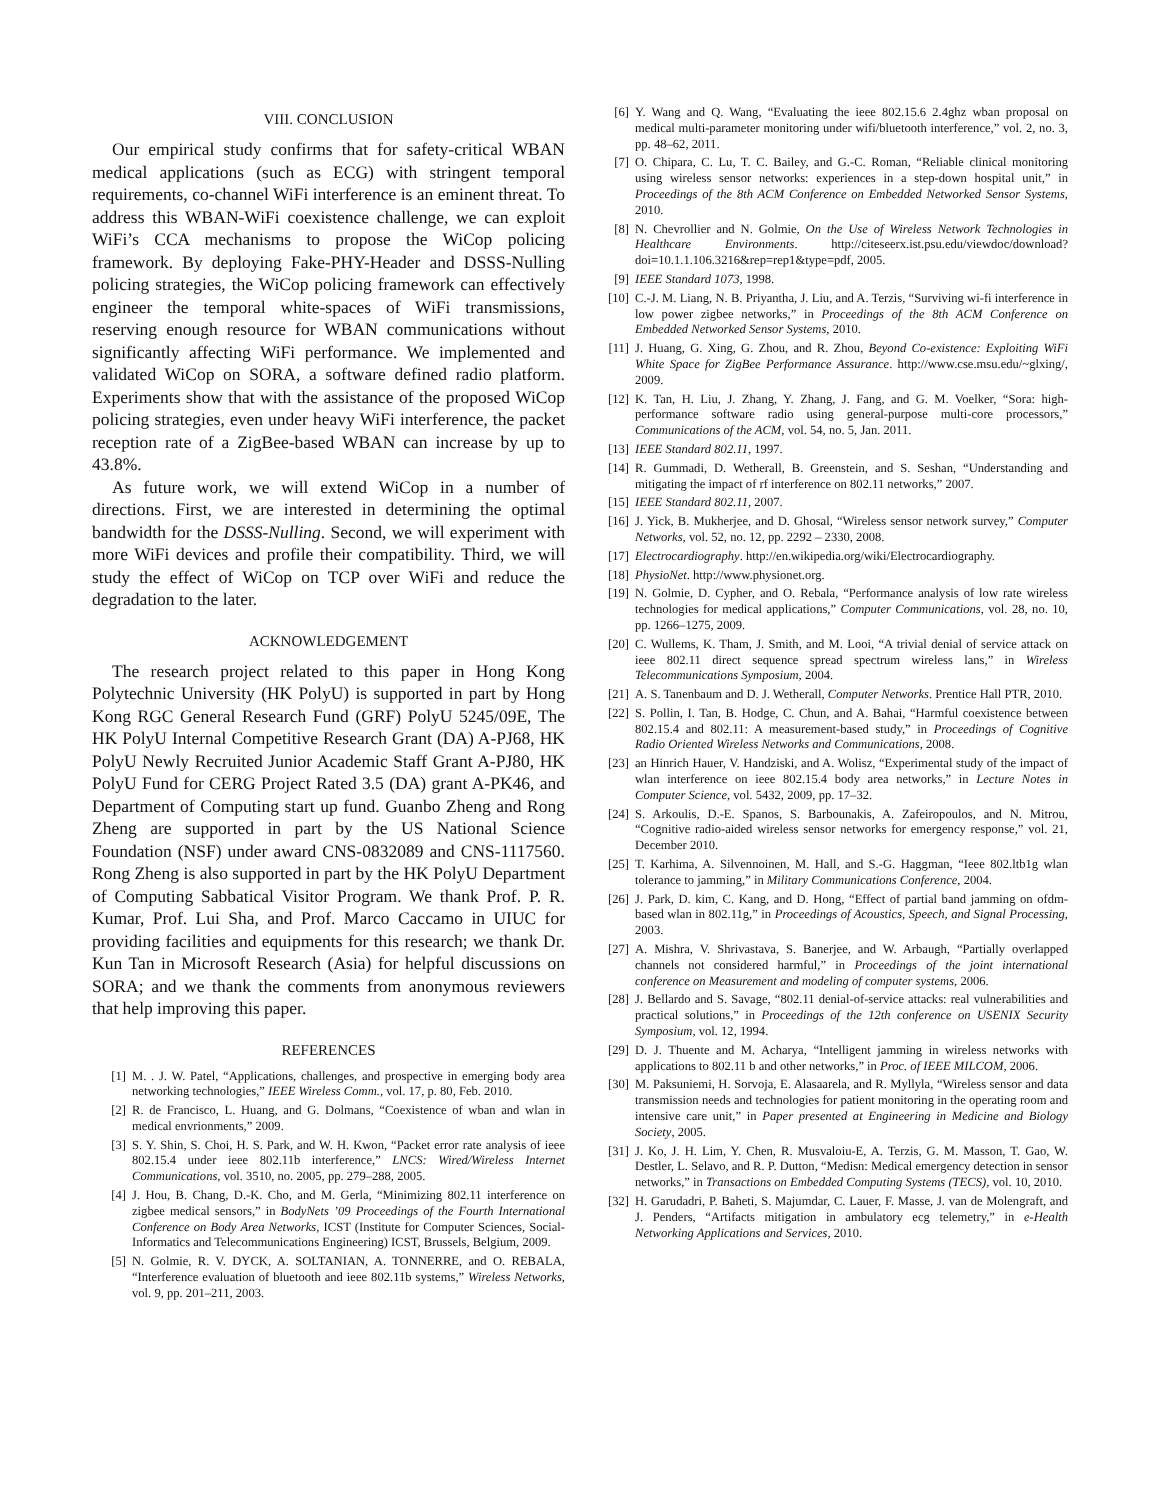VIII. CONCLUSION
Our empirical study confirms that for safety-critical WBAN medical applications (such as ECG) with stringent temporal requirements, co-channel WiFi interference is an eminent threat. To address this WBAN-WiFi coexistence challenge, we can exploit WiFi’s CCA mechanisms to propose the WiCop policing framework. By deploying Fake-PHY-Header and DSSS-Nulling policing strategies, the WiCop policing framework can effectively engineer the temporal white-spaces of WiFi transmissions, reserving enough resource for WBAN communications without significantly affecting WiFi performance. We implemented and validated WiCop on SORA, a software defined radio platform. Experiments show that with the assistance of the proposed WiCop policing strategies, even under heavy WiFi interference, the packet reception rate of a ZigBee-based WBAN can increase by up to 43.8%.
As future work, we will extend WiCop in a number of directions. First, we are interested in determining the optimal bandwidth for the DSSS-Nulling. Second, we will experiment with more WiFi devices and profile their compatibility. Third, we will study the effect of WiCop on TCP over WiFi and reduce the degradation to the later.
ACKNOWLEDGEMENT
The research project related to this paper in Hong Kong Polytechnic University (HK PolyU) is supported in part by Hong Kong RGC General Research Fund (GRF) PolyU 5245/09E, The HK PolyU Internal Competitive Research Grant (DA) A-PJ68, HK PolyU Newly Recruited Junior Academic Staff Grant A-PJ80, HK PolyU Fund for CERG Project Rated 3.5 (DA) grant A-PK46, and Department of Computing start up fund. Guanbo Zheng and Rong Zheng are supported in part by the US National Science Foundation (NSF) under award CNS-0832089 and CNS-1117560. Rong Zheng is also supported in part by the HK PolyU Department of Computing Sabbatical Visitor Program. We thank Prof. P. R. Kumar, Prof. Lui Sha, and Prof. Marco Caccamo in UIUC for providing facilities and equipments for this research; we thank Dr. Kun Tan in Microsoft Research (Asia) for helpful discussions on SORA; and we thank the comments from anonymous reviewers that help improving this paper.
REFERENCES
[1] M. . J. W. Patel, “Applications, challenges, and prospective in emerging body area networking technologies,” IEEE Wireless Comm., vol. 17, p. 80, Feb. 2010.
[2] R. de Francisco, L. Huang, and G. Dolmans, “Coexistence of wban and wlan in medical envrionments,” 2009.
[3] S. Y. Shin, S. Choi, H. S. Park, and W. H. Kwon, “Packet error rate analysis of ieee 802.15.4 under ieee 802.11b interference,” LNCS: Wired/Wireless Internet Communications, vol. 3510, no. 2005, pp. 279–288, 2005.
[4] J. Hou, B. Chang, D.-K. Cho, and M. Gerla, “Minimizing 802.11 interference on zigbee medical sensors,” in BodyNets ’09 Proceedings of the Fourth International Conference on Body Area Networks, ICST (Institute for Computer Sciences, Social-Informatics and Telecommunications Engineering) ICST, Brussels, Belgium, 2009.
[5] N. Golmie, R. V. DYCK, A. SOLTANIAN, A. TONNERRE, and O. REBALA, “Interference evaluation of bluetooth and ieee 802.11b systems,” Wireless Networks, vol. 9, pp. 201–211, 2003.
[6] Y. Wang and Q. Wang, “Evaluating the ieee 802.15.6 2.4ghz wban proposal on medical multi-parameter monitoring under wifi/bluetooth interference,” vol. 2, no. 3, pp. 48–62, 2011.
[7] O. Chipara, C. Lu, T. C. Bailey, and G.-C. Roman, “Reliable clinical monitoring using wireless sensor networks: experiences in a step-down hospital unit,” in Proceedings of the 8th ACM Conference on Embedded Networked Sensor Systems, 2010.
[8] N. Chevrollier and N. Golmie, On the Use of Wireless Network Technologies in Healthcare Environments. http://citeseerx.ist.psu.edu/viewdoc/download?doi=10.1.1.106.3216&rep=rep1&type=pdf, 2005.
[9] IEEE Standard 1073, 1998.
[10] C.-J. M. Liang, N. B. Priyantha, J. Liu, and A. Terzis, “Surviving wi-fi interference in low power zigbee networks,” in Proceedings of the 8th ACM Conference on Embedded Networked Sensor Systems, 2010.
[11] J. Huang, G. Xing, G. Zhou, and R. Zhou, Beyond Co-existence: Exploiting WiFi White Space for ZigBee Performance Assurance. http://www.cse.msu.edu/~glxing/, 2009.
[12] K. Tan, H. Liu, J. Zhang, Y. Zhang, J. Fang, and G. M. Voelker, “Sora: high-performance software radio using general-purpose multi-core processors,” Communications of the ACM, vol. 54, no. 5, Jan. 2011.
[13] IEEE Standard 802.11, 1997.
[14] R. Gummadi, D. Wetherall, B. Greenstein, and S. Seshan, “Understanding and mitigating the impact of rf interference on 802.11 networks,” 2007.
[15] IEEE Standard 802.11, 2007.
[16] J. Yick, B. Mukherjee, and D. Ghosal, “Wireless sensor network survey,” Computer Networks, vol. 52, no. 12, pp. 2292 – 2330, 2008.
[17] Electrocardiography. http://en.wikipedia.org/wiki/Electrocardiography.
[18] PhysioNet. http://www.physionet.org.
[19] N. Golmie, D. Cypher, and O. Rebala, “Performance analysis of low rate wireless technologies for medical applications,” Computer Communications, vol. 28, no. 10, pp. 1266–1275, 2009.
[20] C. Wullems, K. Tham, J. Smith, and M. Looi, “A trivial denial of service attack on ieee 802.11 direct sequence spread spectrum wireless lans,” in Wireless Telecommunications Symposium, 2004.
[21] A. S. Tanenbaum and D. J. Wetherall, Computer Networks. Prentice Hall PTR, 2010.
[22] S. Pollin, I. Tan, B. Hodge, C. Chun, and A. Bahai, “Harmful coexistence between 802.15.4 and 802.11: A measurement-based study,” in Proceedings of Cognitive Radio Oriented Wireless Networks and Communications, 2008.
[23] an Hinrich Hauer, V. Handziski, and A. Wolisz, “Experimental study of the impact of wlan interference on ieee 802.15.4 body area networks,” in Lecture Notes in Computer Science, vol. 5432, 2009, pp. 17–32.
[24] S. Arkoulis, D.-E. Spanos, S. Barbounakis, A. Zafeiropoulos, and N. Mitrou, “Cognitive radio-aided wireless sensor networks for emergency response,” vol. 21, December 2010.
[25] T. Karhima, A. Silvennoinen, M. Hall, and S.-G. Haggman, “Ieee 802.ltb1g wlan tolerance to jamming,” in Military Communications Conference, 2004.
[26] J. Park, D. kim, C. Kang, and D. Hong, “Effect of partial band jamming on ofdm-based wlan in 802.11g,” in Proceedings of Acoustics, Speech, and Signal Processing, 2003.
[27] A. Mishra, V. Shrivastava, S. Banerjee, and W. Arbaugh, “Partially overlapped channels not considered harmful,” in Proceedings of the joint international conference on Measurement and modeling of computer systems, 2006.
[28] J. Bellardo and S. Savage, “802.11 denial-of-service attacks: real vulnerabilities and practical solutions,” in Proceedings of the 12th conference on USENIX Security Symposium, vol. 12, 1994.
[29] D. J. Thuente and M. Acharya, “Intelligent jamming in wireless networks with applications to 802.11 b and other networks,” in Proc. of IEEE MILCOM, 2006.
[30] M. Paksuniemi, H. Sorvoja, E. Alasaarela, and R. Myllyla, “Wireless sensor and data transmission needs and technologies for patient monitoring in the operating room and intensive care unit,” in Paper presented at Engineering in Medicine and Biology Society, 2005.
[31] J. Ko, J. H. Lim, Y. Chen, R. Musvaloiu-E, A. Terzis, G. M. Masson, T. Gao, W. Destler, L. Selavo, and R. P. Dutton, “Medisn: Medical emergency detection in sensor networks,” in Transactions on Embedded Computing Systems (TECS), vol. 10, 2010.
[32] H. Garudadri, P. Baheti, S. Majumdar, C. Lauer, F. Masse, J. van de Molengraft, and J. Penders, “Artifacts mitigation in ambulatory ecg telemetry,” in e-Health Networking Applications and Services, 2010.